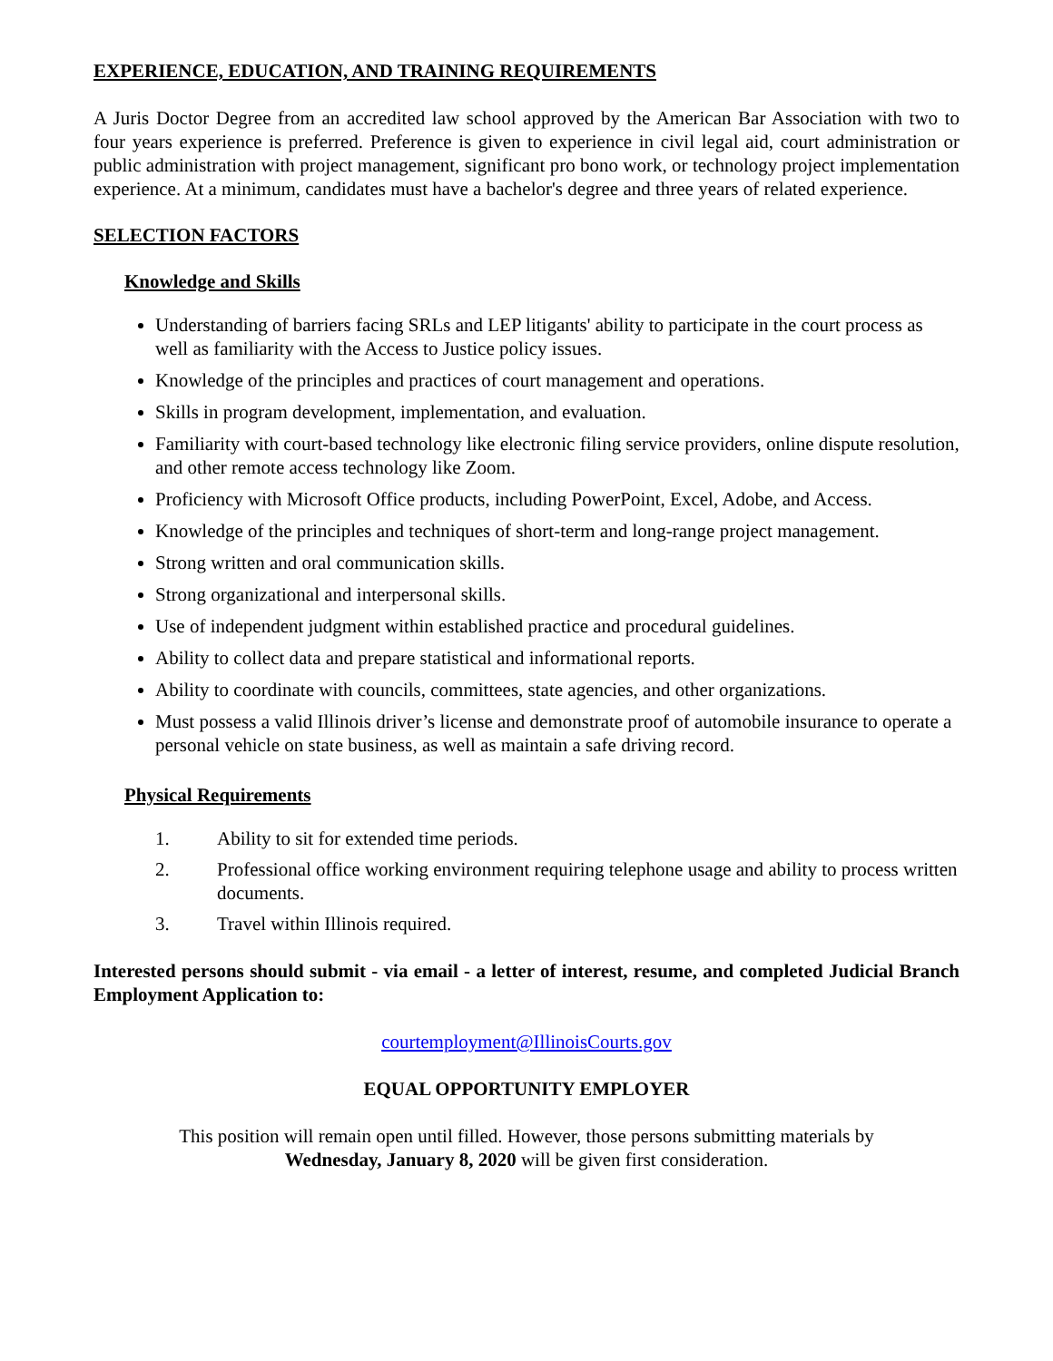EXPERIENCE, EDUCATION, AND TRAINING REQUIREMENTS
A Juris Doctor Degree from an accredited law school approved by the American Bar Association with two to four years experience is preferred. Preference is given to experience in civil legal aid, court administration or public administration with project management, significant pro bono work, or technology project implementation experience. At a minimum, candidates must have a bachelor's degree and three years of related experience.
SELECTION FACTORS
Knowledge and Skills
Understanding of barriers facing SRLs and LEP litigants' ability to participate in the court process as well as familiarity with the Access to Justice policy issues.
Knowledge of the principles and practices of court management and operations.
Skills in program development, implementation, and evaluation.
Familiarity with court-based technology like electronic filing service providers, online dispute resolution, and other remote access technology like Zoom.
Proficiency with Microsoft Office products, including PowerPoint, Excel, Adobe, and Access.
Knowledge of the principles and techniques of short-term and long-range project management.
Strong written and oral communication skills.
Strong organizational and interpersonal skills.
Use of independent judgment within established practice and procedural guidelines.
Ability to collect data and prepare statistical and informational reports.
Ability to coordinate with councils, committees, state agencies, and other organizations.
Must possess a valid Illinois driver’s license and demonstrate proof of automobile insurance to operate a personal vehicle on state business, as well as maintain a safe driving record.
Physical Requirements
1. Ability to sit for extended time periods.
2. Professional office working environment requiring telephone usage and ability to process written documents.
3. Travel within Illinois required.
Interested persons should submit - via email - a letter of interest, resume, and completed Judicial Branch Employment Application to:
courtemployment@IllinoisCourts.gov
EQUAL OPPORTUNITY EMPLOYER
This position will remain open until filled. However, those persons submitting materials by
Wednesday, January 8, 2020 will be given first consideration.